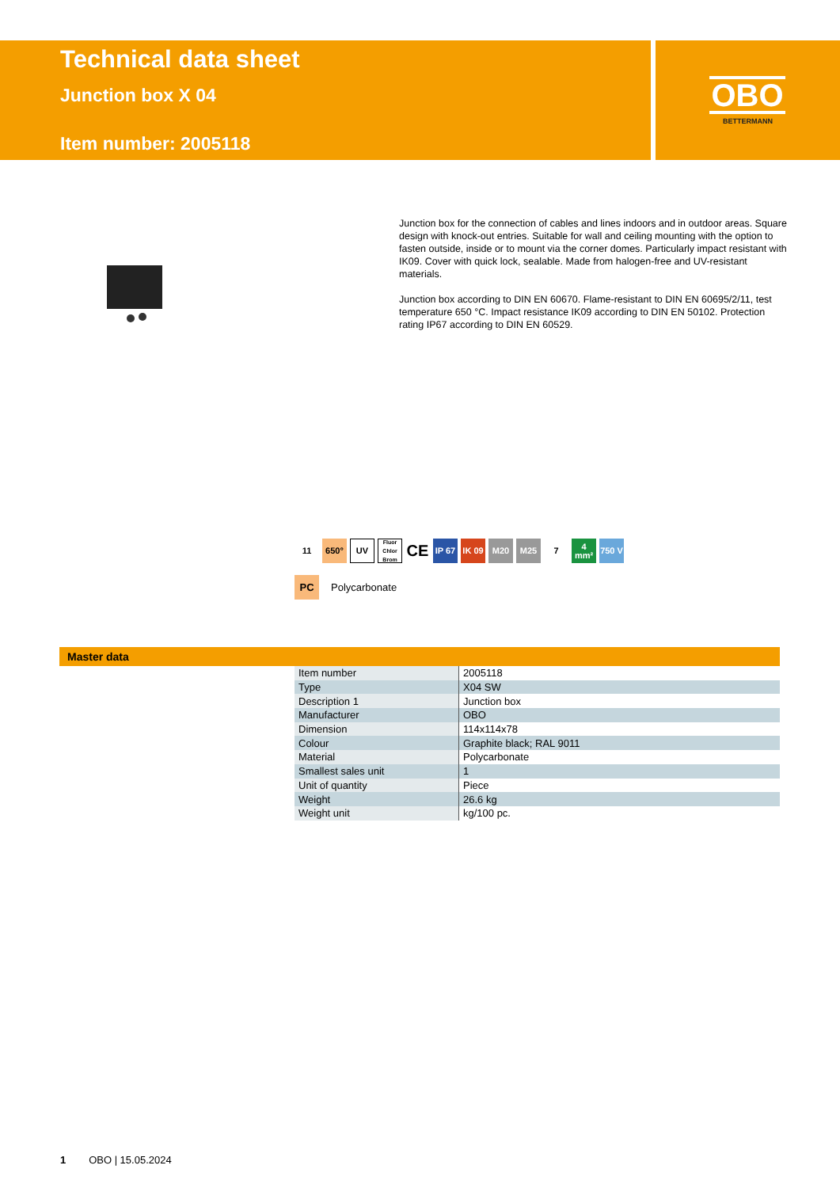Technical data sheet
Junction box X 04
Item number: 2005118
OBO
BETTERMANN
Junction box for the connection of cables and lines indoors and in outdoor areas. Square design with knock-out entries. Suitable for wall and ceiling mounting with the option to fasten outside, inside or to mount via the corner domes. Particularly impact resistant with IK09. Cover with quick lock, sealable. Made from halogen-free and UV-resistant materials.
Junction box according to DIN EN 60670. Flame-resistant to DIN EN 60695/2/11, test temperature 650 °C. Impact resistance IK09 according to DIN EN 50102. Protection rating IP67 according to DIN EN 60529.
11 650° UV
Fluor Chlor Brom
CE
IP 67
IK 09
M20 M25 7 4 mm²
750 V
PC Polycarbonate
Master data
| Item number | 2005118 |
| Type | X04 SW |
| Description 1 | Junction box |
| Manufacturer | OBO |
| Dimension | 114x114x78 |
| Colour | Graphite black; RAL 9011 |
| Material | Polycarbonate |
| Smallest sales unit | 1 |
| Unit of quantity | Piece |
| Weight | 26.6 kg |
| Weight unit | kg/100 pc. |
1 OBO | 15.05.2024